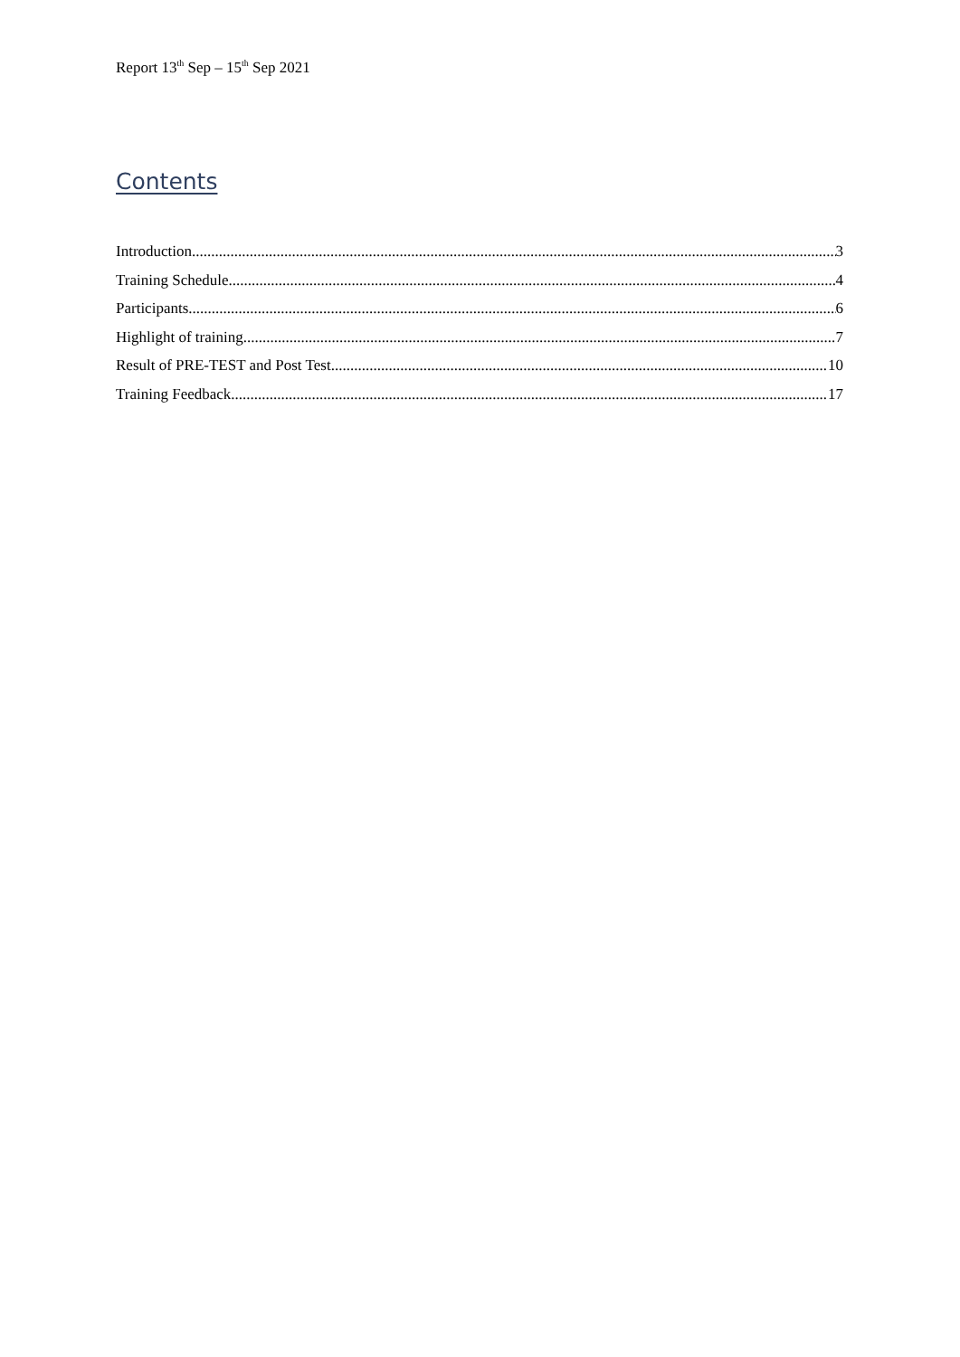Report 13<sup>th</sup> Sep – 15<sup>th</sup> Sep 2021
Contents
Introduction 3
Training Schedule 4
Participants 6
Highlight of training 7
Result of PRE-TEST and Post Test 10
Training Feedback 17